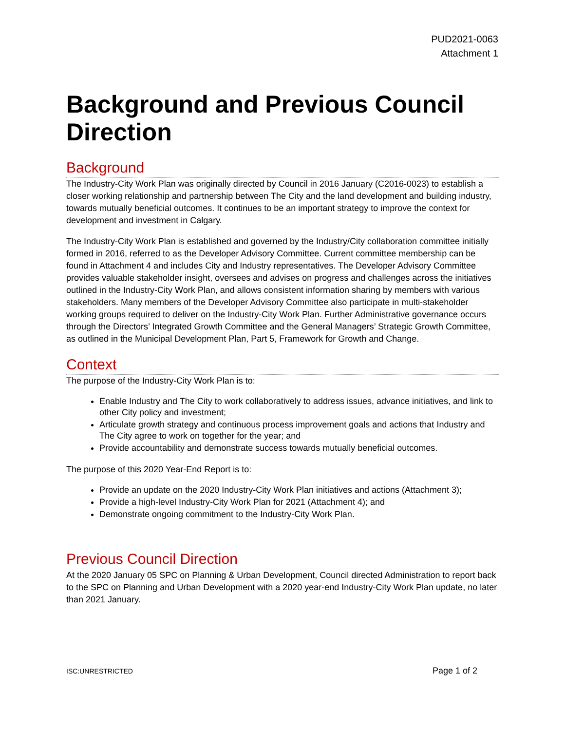PUD2021-0063
Attachment 1
Background and Previous Council Direction
Background
The Industry-City Work Plan was originally directed by Council in 2016 January (C2016-0023) to establish a closer working relationship and partnership between The City and the land development and building industry, towards mutually beneficial outcomes. It continues to be an important strategy to improve the context for development and investment in Calgary.
The Industry-City Work Plan is established and governed by the Industry/City collaboration committee initially formed in 2016, referred to as the Developer Advisory Committee. Current committee membership can be found in Attachment 4 and includes City and Industry representatives. The Developer Advisory Committee provides valuable stakeholder insight, oversees and advises on progress and challenges across the initiatives outlined in the Industry-City Work Plan, and allows consistent information sharing by members with various stakeholders. Many members of the Developer Advisory Committee also participate in multi-stakeholder working groups required to deliver on the Industry-City Work Plan. Further Administrative governance occurs through the Directors’ Integrated Growth Committee and the General Managers’ Strategic Growth Committee, as outlined in the Municipal Development Plan, Part 5, Framework for Growth and Change.
Context
The purpose of the Industry-City Work Plan is to:
Enable Industry and The City to work collaboratively to address issues, advance initiatives, and link to other City policy and investment;
Articulate growth strategy and continuous process improvement goals and actions that Industry and The City agree to work on together for the year; and
Provide accountability and demonstrate success towards mutually beneficial outcomes.
The purpose of this 2020 Year-End Report is to:
Provide an update on the 2020 Industry-City Work Plan initiatives and actions (Attachment 3);
Provide a high-level Industry-City Work Plan for 2021 (Attachment 4); and
Demonstrate ongoing commitment to the Industry-City Work Plan.
Previous Council Direction
At the 2020 January 05 SPC on Planning & Urban Development, Council directed Administration to report back to the SPC on Planning and Urban Development with a 2020 year-end Industry-City Work Plan update, no later than 2021 January.
ISC:UNRESTRICTED Page 1 of 2